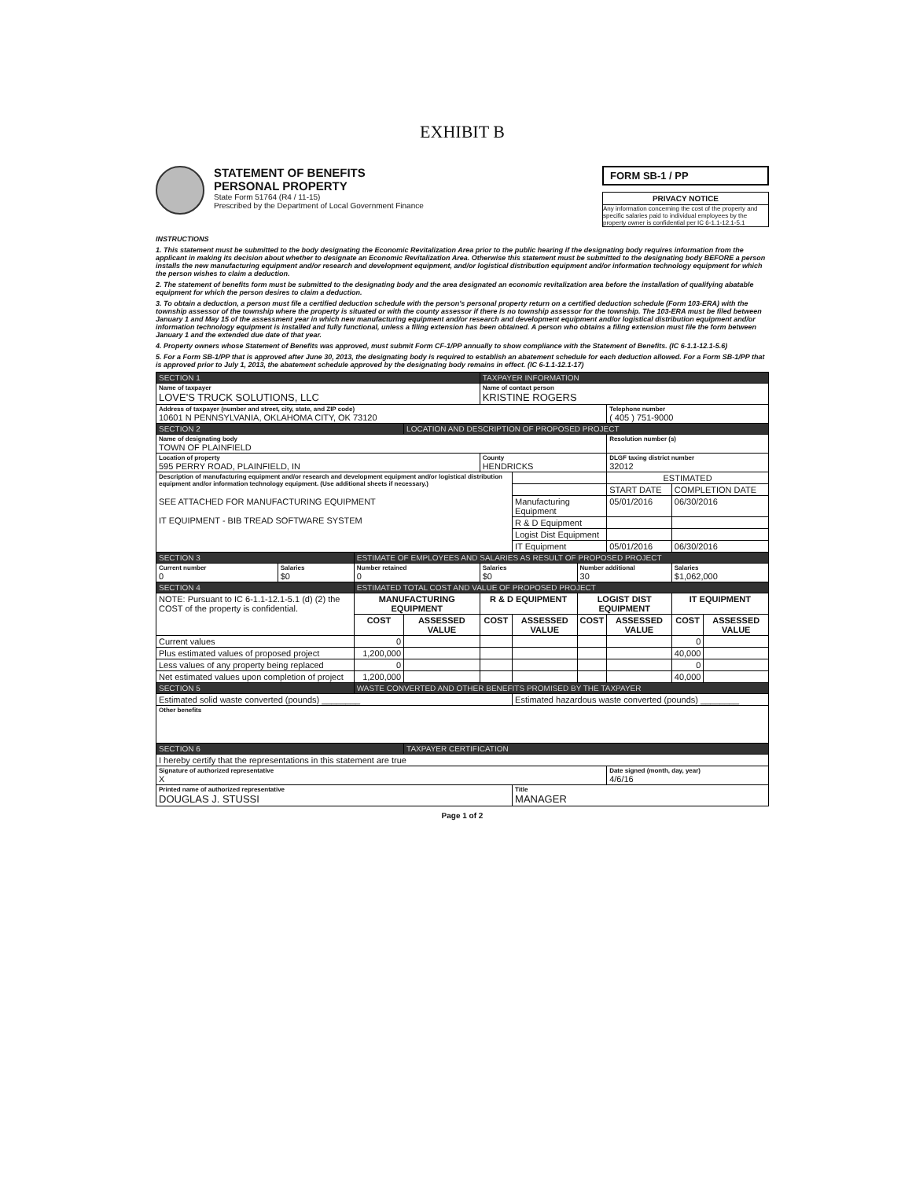EXHIBIT B
STATEMENT OF BENEFITS
PERSONAL PROPERTY
State Form 51764 (R4 / 11-15)
Prescribed by the Department of Local Government Finance
FORM SB-1 / PP
PRIVACY NOTICE
Any information concerning the cost of the property and specific salaries paid to individual employees by the property owner is confidential per IC 6-1.1-12.1-5.1
INSTRUCTIONS
1. This statement must be submitted to the body designating the Economic Revitalization Area prior to the public hearing if the designating body requires information from the applicant in making its decision about whether to designate an Economic Revitalization Area. Otherwise this statement must be submitted to the designating body BEFORE a person installs the new manufacturing equipment and/or research and development equipment, and/or logistical distribution equipment and/or information technology equipment for which the person wishes to claim a deduction.
2. The statement of benefits form must be submitted to the designating body and the area designated an economic revitalization area before the installation of qualifying abatable equipment for which the person desires to claim a deduction.
3. To obtain a deduction, a person must file a certified deduction schedule with the person's personal property return on a certified deduction schedule (Form 103-ERA) with the township assessor of the township where the property is situated or with the county assessor if there is no township assessor for the township. The 103-ERA must be filed between January 1 and May 15 of the assessment year in which new manufacturing equipment and/or research and development equipment and/or logistical distribution equipment and/or information technology equipment is installed and fully functional, unless a filing extension has been obtained. A person who obtains a filing extension must file the form between January 1 and the extended due date of that year.
4. Property owners whose Statement of Benefits was approved, must submit Form CF-1/PP annually to show compliance with the Statement of Benefits. (IC 6-1.1-12.1-5.6)
5. For a Form SB-1/PP that is approved after June 30, 2013, the designating body is required to establish an abatement schedule for each deduction allowed. For a Form SB-1/PP that is approved prior to July 1, 2013, the abatement schedule approved by the designating body remains in effect. (IC 6-1.1-12.1-17)
| SECTION 1 | | | | TAXPAYER INFORMATION | | | | | |
| Name of taxpayer LOVE'S TRUCK SOLUTIONS, LLC | | | | Name of contact person KRISTINE ROGERS | | | | | |
| Address of taxpayer (number and street, city, state, and ZIP code) 10601 N PENNSYLVANIA, OKLAHOMA CITY, OK 73120 | | | | | | | Telephone number ( 405 ) 751-9000 | | |
| SECTION 2 | | | LOCATION AND DESCRIPTION OF PROPOSED PROJECT | | | | | | |
| Name of designating body TOWN OF PLAINFIELD | | | | | | | Resolution number (s) | | |
| Location of property 595 PERRY ROAD, PLAINFIELD, IN | | | | County HENDRICKS | | | DLGF taxing district number 32012 | | |
| Description of manufacturing equipment and/or research and development equipment and/or logistical distribution equipment and/or information technology equipment. (Use additional sheets if necessary.) SEE ATTACHED FOR MANUFACTURING EQUIPMENT IT EQUIPMENT - BIB TREAD SOFTWARE SYSTEM | | | | | | | ESTIMATED | | |
| | | | | | | | START DATE | COMPLETION DATE | |
| | | | | | Manufacturing Equipment | | 05/01/2016 | 06/30/2016 | |
| | | | | | R & D Equipment | | | | |
| | | | | | Logist Dist Equipment | | | | |
| | | | | | IT Equipment | | 05/01/2016 | 06/30/2016 | |
| SECTION 3 | | ESTIMATE OF EMPLOYEES AND SALARIES AS RESULT OF PROPOSED PROJECT | | | | | | | |
| Current number 0 | Salaries $0 | Number retained 0 | | Salaries $0 | | Number additional 30 | | Salaries $1,062,000 | |
| SECTION 4 | | ESTIMATED TOTAL COST AND VALUE OF PROPOSED PROJECT | | | | | | | |
| NOTE: Pursuant to IC 6-1.1-12.1-5.1 (d) (2) the COST of the property is confidential. | | MANUFACTURING EQUIPMENT | | R & D EQUIPMENT | | LOGIST DIST EQUIPMENT | | IT EQUIPMENT | |
| | | COST | ASSESSED VALUE | COST | ASSESSED VALUE | COST | ASSESSED VALUE | COST | ASSESSED VALUE |
| Current values | | 0 | | | | | | 0 | |
| Plus estimated values of proposed project | | 1,200,000 | | | | | | 40,000 | |
| Less values of any property being replaced | | 0 | | | | | | 0 | |
| Net estimated values upon completion of project | | 1,200,000 | | | | | | 40,000 | |
| SECTION 5 | | WASTE CONVERTED AND OTHER BENEFITS PROMISED BY THE TAXPAYER | | | | | | | |
| Estimated solid waste converted (pounds) ________ | | | | | Estimated hazardous waste converted (pounds) ________ | | | | |
| Other benefits | | | | | | | | | |
| SECTION 6 | | | TAXPAYER CERTIFICATION | | | | | | |
| I hereby certify that the representations in this statement are true | | | | | | | | | |
| Signature of authorized representative X | | | | | | | Date signed (month, day, year) 4/6/16 | | |
| Printed name of authorized representative DOUGLAS J. STUSSI | | | | | Title MANAGER | | | | |
Page 1 of 2